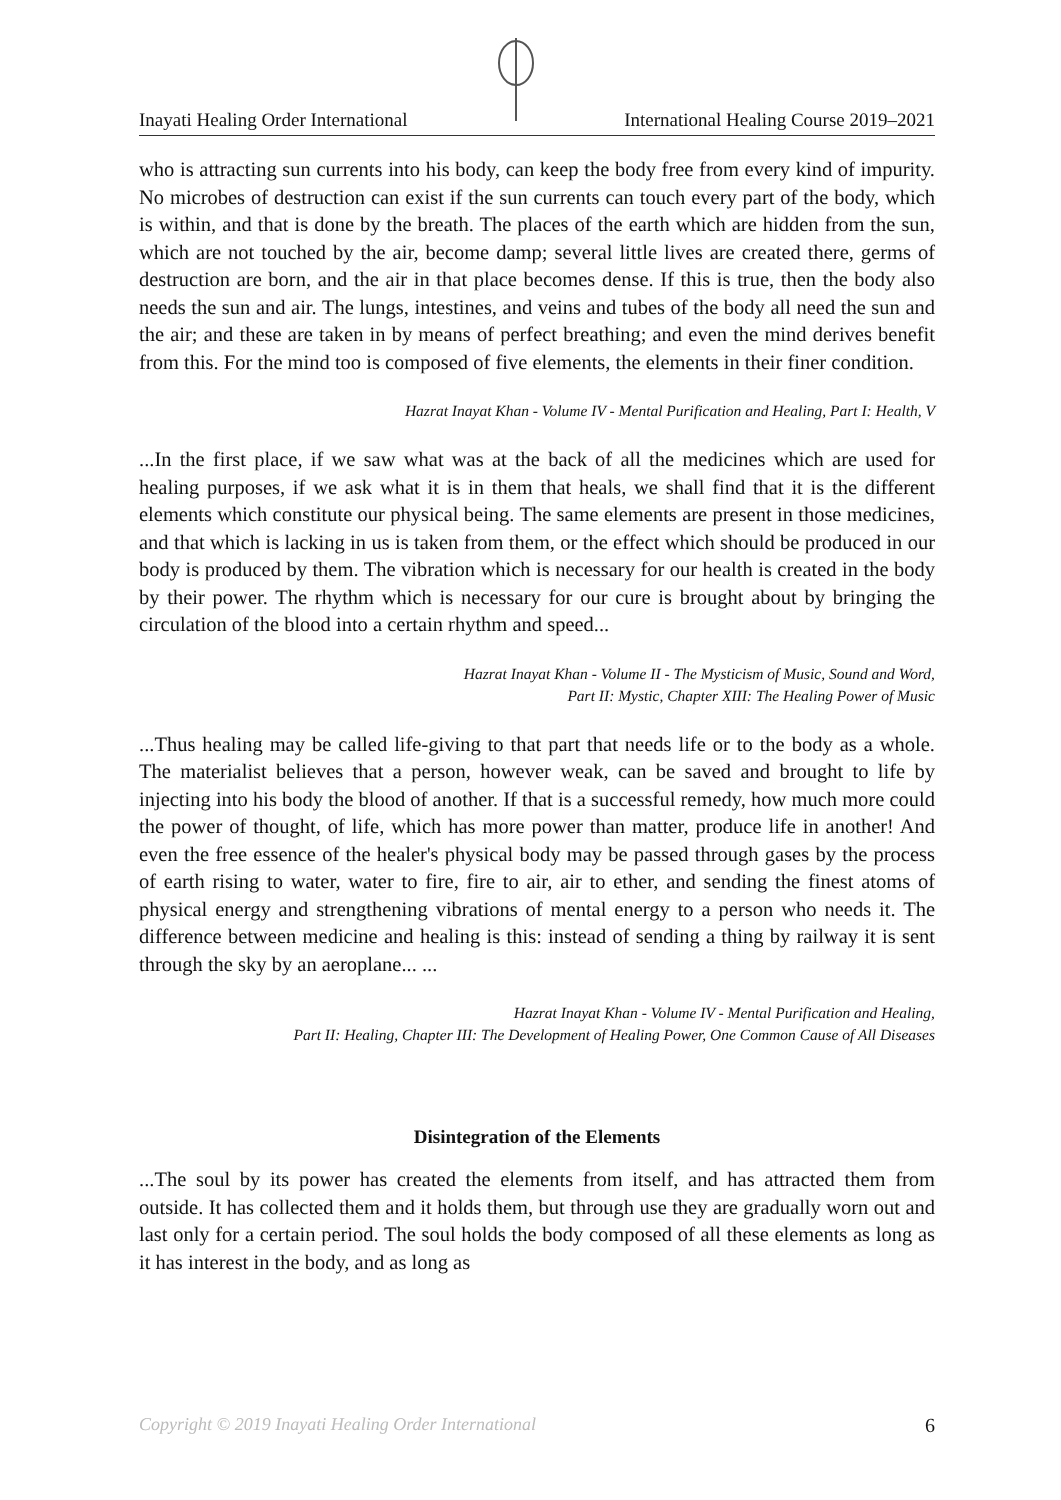Inayati Healing Order International International Healing Course 2019–2021
who is attracting sun currents into his body, can keep the body free from every kind of impurity. No microbes of destruction can exist if the sun currents can touch every part of the body, which is within, and that is done by the breath. The places of the earth which are hidden from the sun, which are not touched by the air, become damp; several little lives are created there, germs of destruction are born, and the air in that place becomes dense. If this is true, then the body also needs the sun and air. The lungs, intestines, and veins and tubes of the body all need the sun and the air; and these are taken in by means of perfect breathing; and even the mind derives benefit from this. For the mind too is composed of five elements, the elements in their finer condition.
Hazrat Inayat Khan - Volume IV - Mental Purification and Healing, Part I: Health, V
...In the first place, if we saw what was at the back of all the medicines which are used for healing purposes, if we ask what it is in them that heals, we shall find that it is the different elements which constitute our physical being. The same elements are present in those medicines, and that which is lacking in us is taken from them, or the effect which should be produced in our body is produced by them. The vibration which is necessary for our health is created in the body by their power. The rhythm which is necessary for our cure is brought about by bringing the circulation of the blood into a certain rhythm and speed...
Hazrat Inayat Khan - Volume II - The Mysticism of Music, Sound and Word,
Part II: Mystic, Chapter XIII: The Healing Power of Music
...Thus healing may be called life-giving to that part that needs life or to the body as a whole. The materialist believes that a person, however weak, can be saved and brought to life by injecting into his body the blood of another. If that is a successful remedy, how much more could the power of thought, of life, which has more power than matter, produce life in another! And even the free essence of the healer's physical body may be passed through gases by the process of earth rising to water, water to fire, fire to air, air to ether, and sending the finest atoms of physical energy and strengthening vibrations of mental energy to a person who needs it. The difference between medicine and healing is this: instead of sending a thing by railway it is sent through the sky by an aeroplane... ...
Hazrat Inayat Khan - Volume IV - Mental Purification and Healing,
Part II: Healing, Chapter III: The Development of Healing Power, One Common Cause of All Diseases
Disintegration of the Elements
...The soul by its power has created the elements from itself, and has attracted them from outside. It has collected them and it holds them, but through use they are gradually worn out and last only for a certain period. The soul holds the body composed of all these elements as long as it has interest in the body, and as long as
Copyright © 2019 Inayati Healing Order International 6